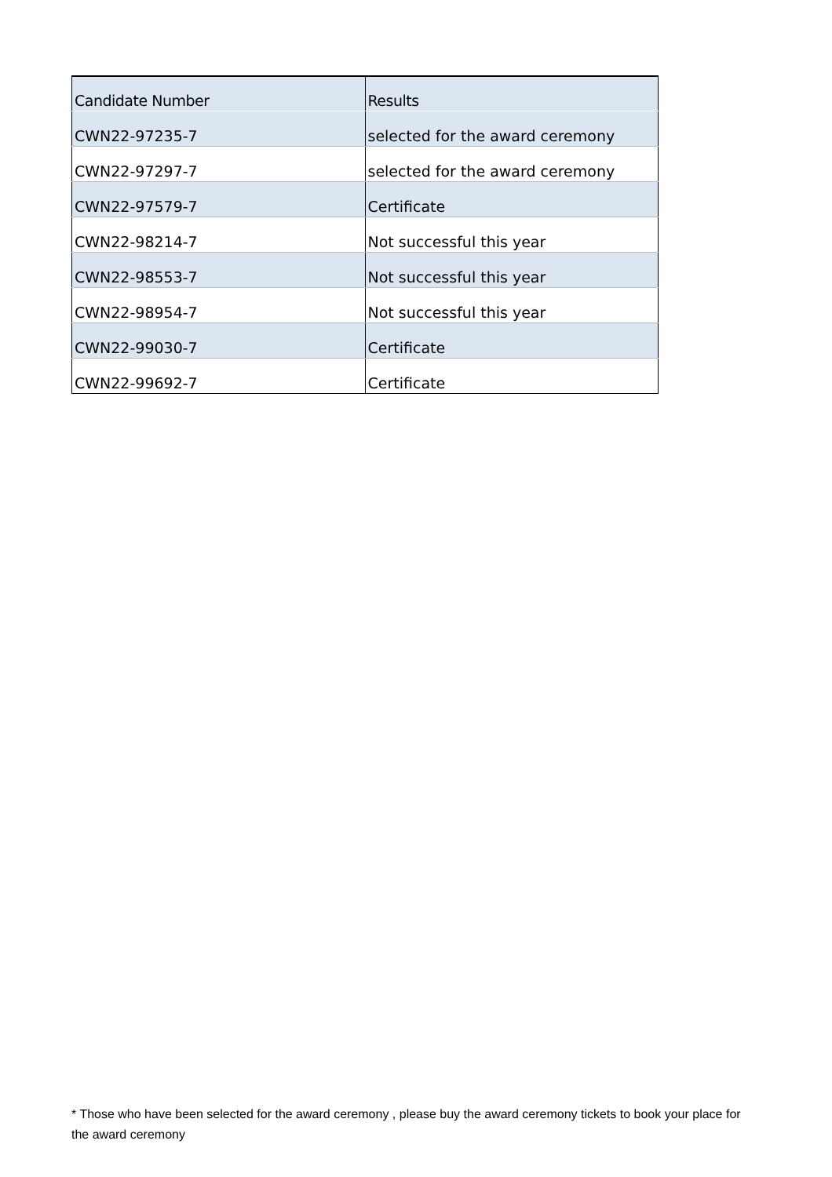| Candidate Number | Results |
| --- | --- |
| CWN22-97235-7 | selected for the award ceremony |
| CWN22-97297-7 | selected for the award ceremony |
| CWN22-97579-7 | Certificate |
| CWN22-98214-7 | Not successful this year |
| CWN22-98553-7 | Not successful this year |
| CWN22-98954-7 | Not successful this year |
| CWN22-99030-7 | Certificate |
| CWN22-99692-7 | Certificate |
* Those who have been selected for the award ceremony , please buy the award ceremony tickets to book your place for the award ceremony